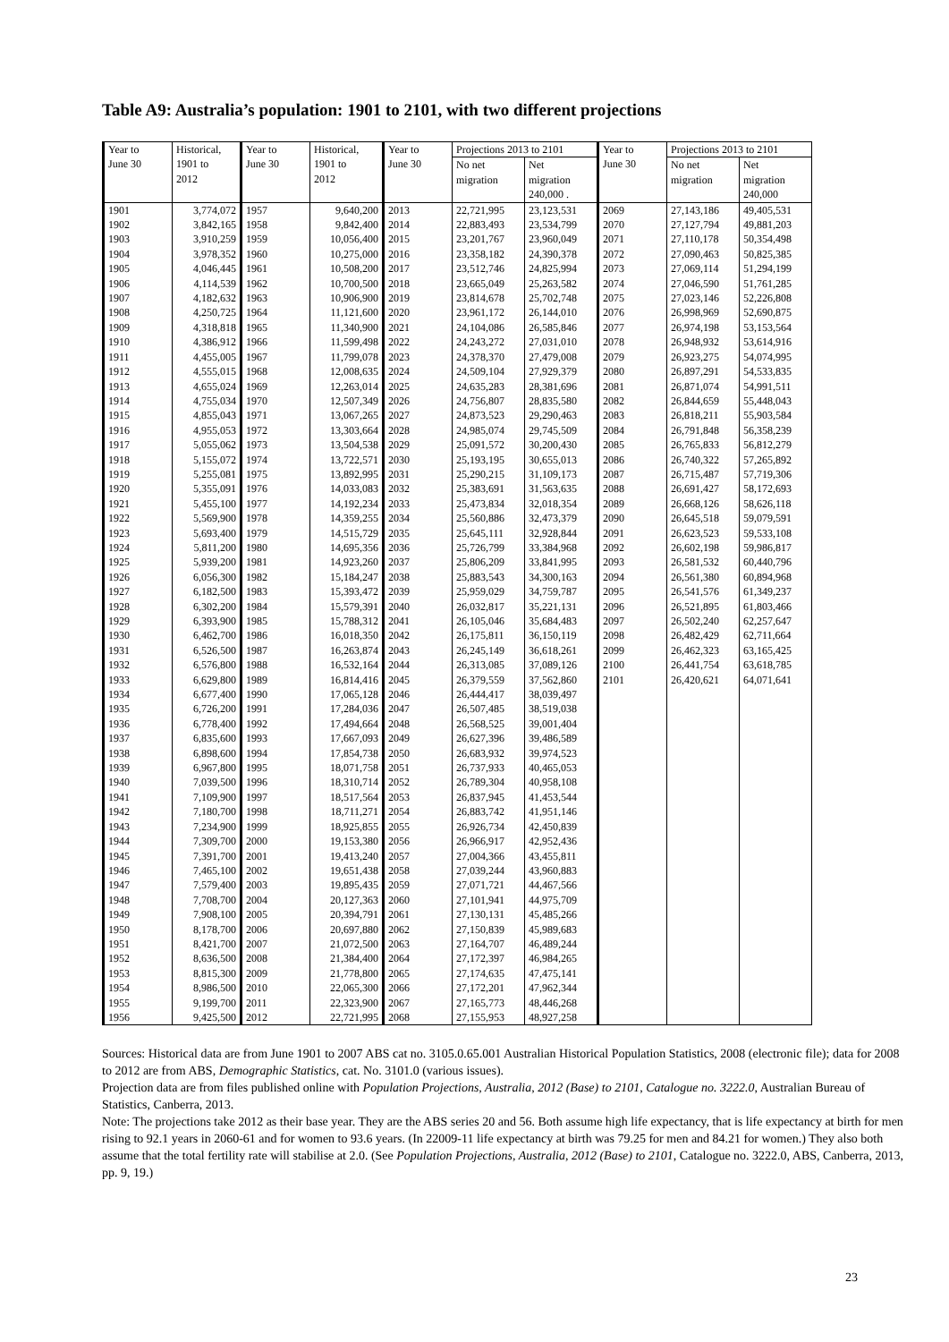Table A9: Australia’s population: 1901 to 2101, with two different projections
| Year to June 30 | Historical, 1901 to 2012 | Year to June 30 | Historical, 1901 to 2012 | Year to June 30 | Projections 2013 to 2101 | | Year to June 30 | Projections 2013 to 2101 | |
| --- | --- | --- | --- | --- | --- | --- | --- | --- | --- |
| | | | | | No net migration | Net migration 240,000 . | | No net migration | Net migration 240,000 |
| 1901 | 3,774,072 | 1957 | 9,640,200 | 2013 | 22,721,995 | 23,123,531 | 2069 | 27,143,186 | 49,405,531 |
| 1902 | 3,842,165 | 1958 | 9,842,400 | 2014 | 22,883,493 | 23,534,799 | 2070 | 27,127,794 | 49,881,203 |
| 1903 | 3,910,259 | 1959 | 10,056,400 | 2015 | 23,201,767 | 23,960,049 | 2071 | 27,110,178 | 50,354,498 |
| 1904 | 3,978,352 | 1960 | 10,275,000 | 2016 | 23,358,182 | 24,390,378 | 2072 | 27,090,463 | 50,825,385 |
| 1905 | 4,046,445 | 1961 | 10,508,200 | 2017 | 23,512,746 | 24,825,994 | 2073 | 27,069,114 | 51,294,199 |
| 1906 | 4,114,539 | 1962 | 10,700,500 | 2018 | 23,665,049 | 25,263,582 | 2074 | 27,046,590 | 51,761,285 |
| 1907 | 4,182,632 | 1963 | 10,906,900 | 2019 | 23,814,678 | 25,702,748 | 2075 | 27,023,146 | 52,226,808 |
| 1908 | 4,250,725 | 1964 | 11,121,600 | 2020 | 23,961,172 | 26,144,010 | 2076 | 26,998,969 | 52,690,875 |
| 1909 | 4,318,818 | 1965 | 11,340,900 | 2021 | 24,104,086 | 26,585,846 | 2077 | 26,974,198 | 53,153,564 |
| 1910 | 4,386,912 | 1966 | 11,599,498 | 2022 | 24,243,272 | 27,031,010 | 2078 | 26,948,932 | 53,614,916 |
| 1911 | 4,455,005 | 1967 | 11,799,078 | 2023 | 24,378,370 | 27,479,008 | 2079 | 26,923,275 | 54,074,995 |
| 1912 | 4,555,015 | 1968 | 12,008,635 | 2024 | 24,509,104 | 27,929,379 | 2080 | 26,897,291 | 54,533,835 |
| 1913 | 4,655,024 | 1969 | 12,263,014 | 2025 | 24,635,283 | 28,381,696 | 2081 | 26,871,074 | 54,991,511 |
| 1914 | 4,755,034 | 1970 | 12,507,349 | 2026 | 24,756,807 | 28,835,580 | 2082 | 26,844,659 | 55,448,043 |
| 1915 | 4,855,043 | 1971 | 13,067,265 | 2027 | 24,873,523 | 29,290,463 | 2083 | 26,818,211 | 55,903,584 |
| 1916 | 4,955,053 | 1972 | 13,303,664 | 2028 | 24,985,074 | 29,745,509 | 2084 | 26,791,848 | 56,358,239 |
| 1917 | 5,055,062 | 1973 | 13,504,538 | 2029 | 25,091,572 | 30,200,430 | 2085 | 26,765,833 | 56,812,279 |
| 1918 | 5,155,072 | 1974 | 13,722,571 | 2030 | 25,193,195 | 30,655,013 | 2086 | 26,740,322 | 57,265,892 |
| 1919 | 5,255,081 | 1975 | 13,892,995 | 2031 | 25,290,215 | 31,109,173 | 2087 | 26,715,487 | 57,719,306 |
| 1920 | 5,355,091 | 1976 | 14,033,083 | 2032 | 25,383,691 | 31,563,635 | 2088 | 26,691,427 | 58,172,693 |
| 1921 | 5,455,100 | 1977 | 14,192,234 | 2033 | 25,473,834 | 32,018,354 | 2089 | 26,668,126 | 58,626,118 |
| 1922 | 5,569,900 | 1978 | 14,359,255 | 2034 | 25,560,886 | 32,473,379 | 2090 | 26,645,518 | 59,079,591 |
| 1923 | 5,693,400 | 1979 | 14,515,729 | 2035 | 25,645,111 | 32,928,844 | 2091 | 26,623,523 | 59,533,108 |
| 1924 | 5,811,200 | 1980 | 14,695,356 | 2036 | 25,726,799 | 33,384,968 | 2092 | 26,602,198 | 59,986,817 |
| 1925 | 5,939,200 | 1981 | 14,923,260 | 2037 | 25,806,209 | 33,841,995 | 2093 | 26,581,532 | 60,440,796 |
| 1926 | 6,056,300 | 1982 | 15,184,247 | 2038 | 25,883,543 | 34,300,163 | 2094 | 26,561,380 | 60,894,968 |
| 1927 | 6,182,500 | 1983 | 15,393,472 | 2039 | 25,959,029 | 34,759,787 | 2095 | 26,541,576 | 61,349,237 |
| 1928 | 6,302,200 | 1984 | 15,579,391 | 2040 | 26,032,817 | 35,221,131 | 2096 | 26,521,895 | 61,803,466 |
| 1929 | 6,393,900 | 1985 | 15,788,312 | 2041 | 26,105,046 | 35,684,483 | 2097 | 26,502,240 | 62,257,647 |
| 1930 | 6,462,700 | 1986 | 16,018,350 | 2042 | 26,175,811 | 36,150,119 | 2098 | 26,482,429 | 62,711,664 |
| 1931 | 6,526,500 | 1987 | 16,263,874 | 2043 | 26,245,149 | 36,618,261 | 2099 | 26,462,323 | 63,165,425 |
| 1932 | 6,576,800 | 1988 | 16,532,164 | 2044 | 26,313,085 | 37,089,126 | 2100 | 26,441,754 | 63,618,785 |
| 1933 | 6,629,800 | 1989 | 16,814,416 | 2045 | 26,379,559 | 37,562,860 | 2101 | 26,420,621 | 64,071,641 |
| 1934 | 6,677,400 | 1990 | 17,065,128 | 2046 | 26,444,417 | 38,039,497 | | | |
| 1935 | 6,726,200 | 1991 | 17,284,036 | 2047 | 26,507,485 | 38,519,038 | | | |
| 1936 | 6,778,400 | 1992 | 17,494,664 | 2048 | 26,568,525 | 39,001,404 | | | |
| 1937 | 6,835,600 | 1993 | 17,667,093 | 2049 | 26,627,396 | 39,486,589 | | | |
| 1938 | 6,898,600 | 1994 | 17,854,738 | 2050 | 26,683,932 | 39,974,523 | | | |
| 1939 | 6,967,800 | 1995 | 18,071,758 | 2051 | 26,737,933 | 40,465,053 | | | |
| 1940 | 7,039,500 | 1996 | 18,310,714 | 2052 | 26,789,304 | 40,958,108 | | | |
| 1941 | 7,109,900 | 1997 | 18,517,564 | 2053 | 26,837,945 | 41,453,544 | | | |
| 1942 | 7,180,700 | 1998 | 18,711,271 | 2054 | 26,883,742 | 41,951,146 | | | |
| 1943 | 7,234,900 | 1999 | 18,925,855 | 2055 | 26,926,734 | 42,450,839 | | | |
| 1944 | 7,309,700 | 2000 | 19,153,380 | 2056 | 26,966,917 | 42,952,436 | | | |
| 1945 | 7,391,700 | 2001 | 19,413,240 | 2057 | 27,004,366 | 43,455,811 | | | |
| 1946 | 7,465,100 | 2002 | 19,651,438 | 2058 | 27,039,244 | 43,960,883 | | | |
| 1947 | 7,579,400 | 2003 | 19,895,435 | 2059 | 27,071,721 | 44,467,566 | | | |
| 1948 | 7,708,700 | 2004 | 20,127,363 | 2060 | 27,101,941 | 44,975,709 | | | |
| 1949 | 7,908,100 | 2005 | 20,394,791 | 2061 | 27,130,131 | 45,485,266 | | | |
| 1950 | 8,178,700 | 2006 | 20,697,880 | 2062 | 27,150,839 | 45,989,683 | | | |
| 1951 | 8,421,700 | 2007 | 21,072,500 | 2063 | 27,164,707 | 46,489,244 | | | |
| 1952 | 8,636,500 | 2008 | 21,384,400 | 2064 | 27,172,397 | 46,984,265 | | | |
| 1953 | 8,815,300 | 2009 | 21,778,800 | 2065 | 27,174,635 | 47,475,141 | | | |
| 1954 | 8,986,500 | 2010 | 22,065,300 | 2066 | 27,172,201 | 47,962,344 | | | |
| 1955 | 9,199,700 | 2011 | 22,323,900 | 2067 | 27,165,773 | 48,446,268 | | | |
| 1956 | 9,425,500 | 2012 | 22,721,995 | 2068 | 27,155,953 | 48,927,258 | | | |
Sources: Historical data are from June 1901 to 2007 ABS cat no. 3105.0.65.001 Australian Historical Population Statistics, 2008 (electronic file); data for 2008 to 2012 are from ABS, Demographic Statistics, cat. No. 3101.0 (various issues).
Projection data are from files published online with Population Projections, Australia, 2012 (Base) to 2101, Catalogue no. 3222.0, Australian Bureau of Statistics, Canberra, 2013.
Note: The projections take 2012 as their base year. They are the ABS series 20 and 56. Both assume high life expectancy, that is life expectancy at birth for men rising to 92.1 years in 2060-61 and for women to 93.6 years. (In 22009-11 life expectancy at birth was 79.25 for men and 84.21 for women.) They also both assume that the total fertility rate will stabilise at 2.0. (See Population Projections, Australia, 2012 (Base) to 2101, Catalogue no. 3222.0, ABS, Canberra, 2013, pp. 9, 19.)
23